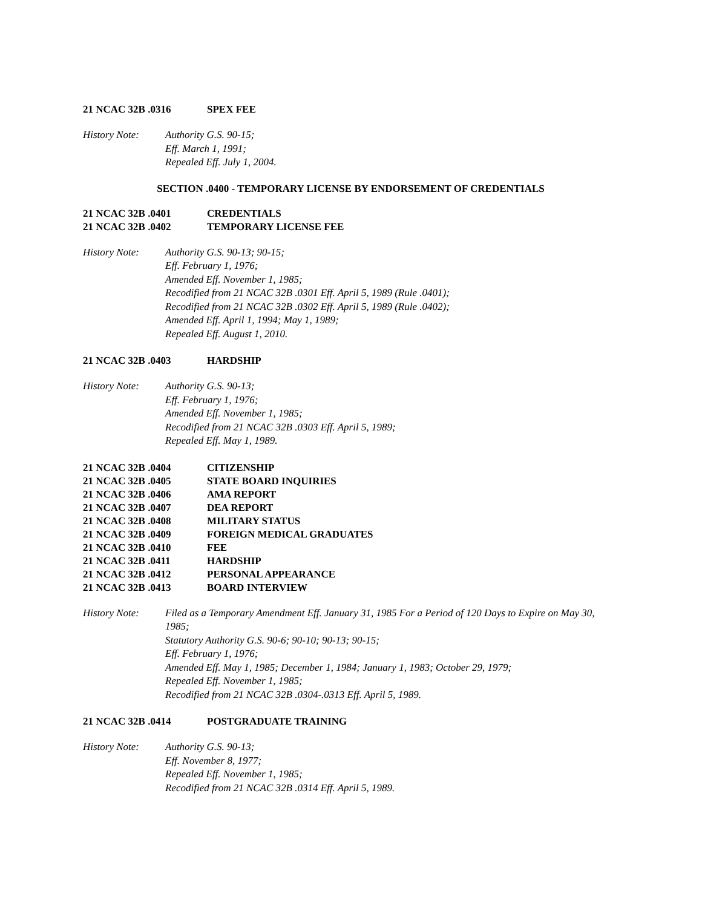21 NCAC 32B .0316 SPEX FEE
History Note: Authority G.S. 90-15;
Eff. March 1, 1991;
Repealed Eff. July 1, 2004.
SECTION .0400 - TEMPORARY LICENSE BY ENDORSEMENT OF CREDENTIALS
21 NCAC 32B .0401 CREDENTIALS
21 NCAC 32B .0402 TEMPORARY LICENSE FEE
History Note: Authority G.S. 90-13; 90-15;
Eff. February 1, 1976;
Amended Eff. November 1, 1985;
Recodified from 21 NCAC 32B .0301 Eff. April 5, 1989 (Rule .0401);
Recodified from 21 NCAC 32B .0302 Eff. April 5, 1989 (Rule .0402);
Amended Eff. April 1, 1994; May 1, 1989;
Repealed Eff. August 1, 2010.
21 NCAC 32B .0403 HARDSHIP
History Note: Authority G.S. 90-13;
Eff. February 1, 1976;
Amended Eff. November 1, 1985;
Recodified from 21 NCAC 32B .0303 Eff. April 5, 1989;
Repealed Eff. May 1, 1989.
21 NCAC 32B .0404 CITIZENSHIP
21 NCAC 32B .0405 STATE BOARD INQUIRIES
21 NCAC 32B .0406 AMA REPORT
21 NCAC 32B .0407 DEA REPORT
21 NCAC 32B .0408 MILITARY STATUS
21 NCAC 32B .0409 FOREIGN MEDICAL GRADUATES
21 NCAC 32B .0410 FEE
21 NCAC 32B .0411 HARDSHIP
21 NCAC 32B .0412 PERSONAL APPEARANCE
21 NCAC 32B .0413 BOARD INTERVIEW
History Note: Filed as a Temporary Amendment Eff. January 31, 1985 For a Period of 120 Days to Expire on May 30, 1985;
Statutory Authority G.S. 90-6; 90-10; 90-13; 90-15;
Eff. February 1, 1976;
Amended Eff. May 1, 1985; December 1, 1984; January 1, 1983; October 29, 1979;
Repealed Eff. November 1, 1985;
Recodified from 21 NCAC 32B .0304-.0313 Eff. April 5, 1989.
21 NCAC 32B .0414 POSTGRADUATE TRAINING
History Note: Authority G.S. 90-13;
Eff. November 8, 1977;
Repealed Eff. November 1, 1985;
Recodified from 21 NCAC 32B .0314 Eff. April 5, 1989.